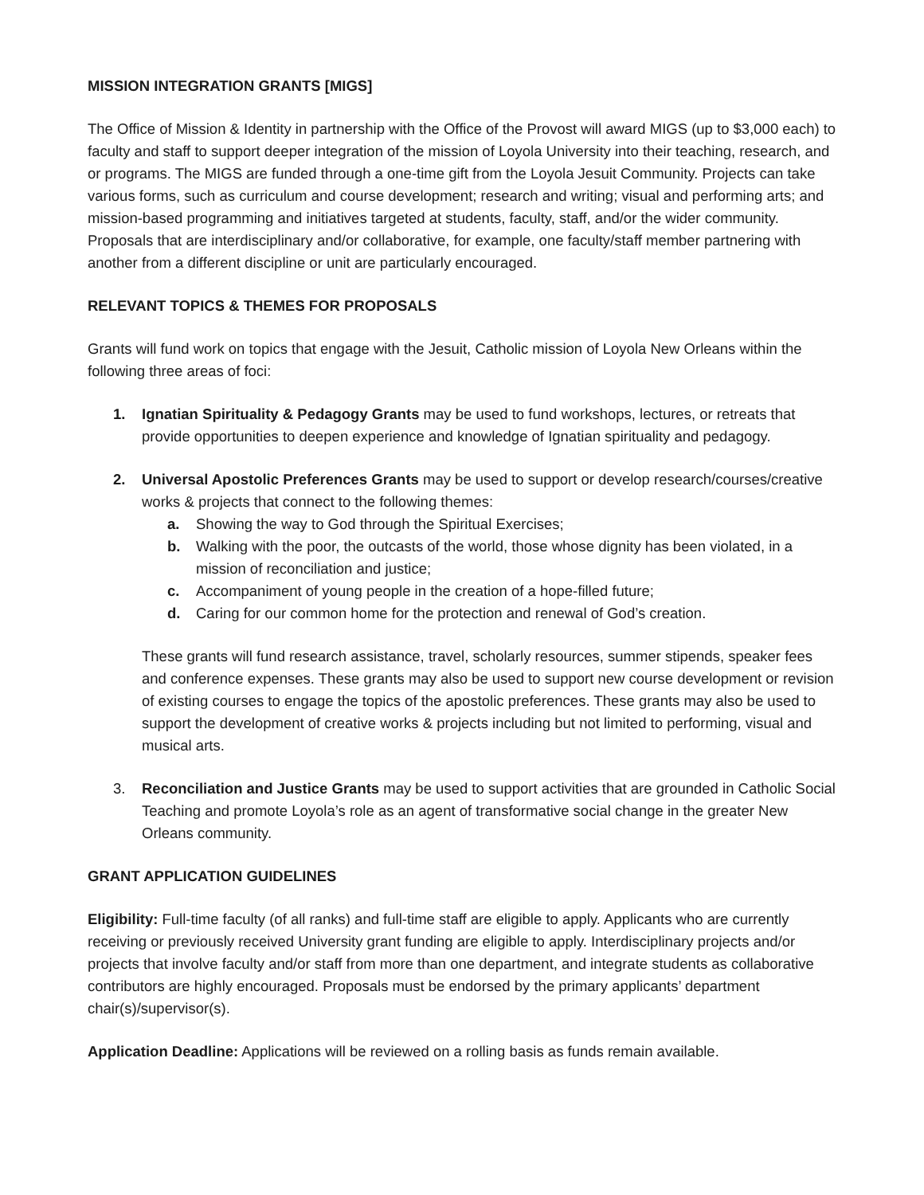MISSION INTEGRATION GRANTS [MIGS]
The Office of Mission & Identity in partnership with the Office of the Provost will award MIGS (up to $3,000 each) to faculty and staff to support deeper integration of the mission of Loyola University into their teaching, research, and or programs. The MIGS are funded through a one-time gift from the Loyola Jesuit Community. Projects can take various forms, such as curriculum and course development; research and writing; visual and performing arts; and mission-based programming and initiatives targeted at students, faculty, staff, and/or the wider community. Proposals that are interdisciplinary and/or collaborative, for example, one faculty/staff member partnering with another from a different discipline or unit are particularly encouraged.
RELEVANT TOPICS & THEMES FOR PROPOSALS
Grants will fund work on topics that engage with the Jesuit, Catholic mission of Loyola New Orleans within the following three areas of foci:
1. Ignatian Spirituality & Pedagogy Grants may be used to fund workshops, lectures, or retreats that provide opportunities to deepen experience and knowledge of Ignatian spirituality and pedagogy.
2. Universal Apostolic Preferences Grants may be used to support or develop research/courses/creative works & projects that connect to the following themes:
a. Showing the way to God through the Spiritual Exercises;
b. Walking with the poor, the outcasts of the world, those whose dignity has been violated, in a mission of reconciliation and justice;
c. Accompaniment of young people in the creation of a hope-filled future;
d. Caring for our common home for the protection and renewal of God’s creation.
These grants will fund research assistance, travel, scholarly resources, summer stipends, speaker fees and conference expenses. These grants may also be used to support new course development or revision of existing courses to engage the topics of the apostolic preferences. These grants may also be used to support the development of creative works & projects including but not limited to performing, visual and musical arts.
3. Reconciliation and Justice Grants may be used to support activities that are grounded in Catholic Social Teaching and promote Loyola’s role as an agent of transformative social change in the greater New Orleans community.
GRANT APPLICATION GUIDELINES
Eligibility: Full-time faculty (of all ranks) and full-time staff are eligible to apply. Applicants who are currently receiving or previously received University grant funding are eligible to apply. Interdisciplinary projects and/or projects that involve faculty and/or staff from more than one department, and integrate students as collaborative contributors are highly encouraged. Proposals must be endorsed by the primary applicants’ department chair(s)/supervisor(s).
Application Deadline: Applications will be reviewed on a rolling basis as funds remain available.